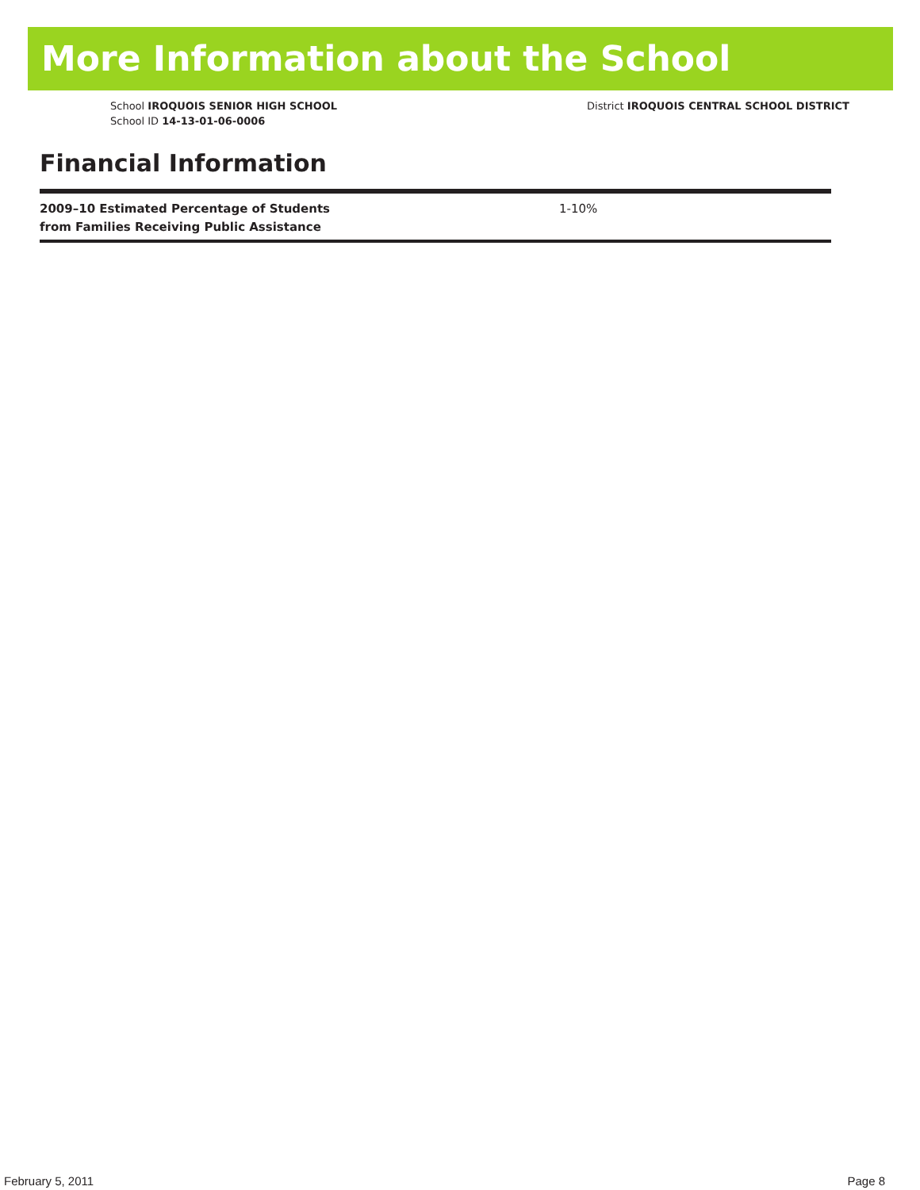More Information about the School
School IROQUOIS SENIOR HIGH SCHOOL
School ID 14-13-01-06-0006
District IROQUOIS CENTRAL SCHOOL DISTRICT
Financial Information
| 2009–10 Estimated Percentage of Students from Families Receiving Public Assistance | 1-10% |
February 5, 2011 Page 8